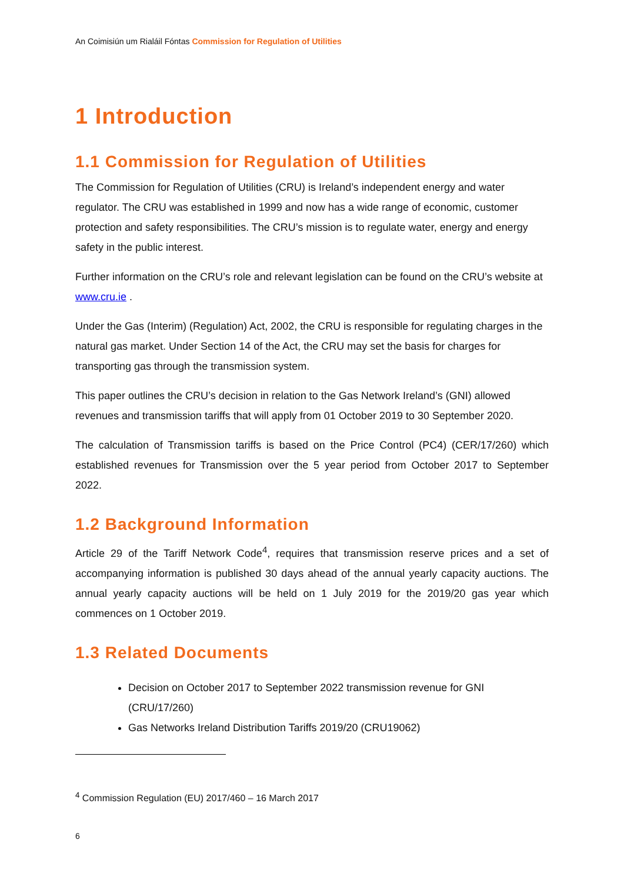An Coimisiún um Rialáil Fóntas Commission for Regulation of Utilities
1 Introduction
1.1 Commission for Regulation of Utilities
The Commission for Regulation of Utilities (CRU) is Ireland’s independent energy and water regulator. The CRU was established in 1999 and now has a wide range of economic, customer protection and safety responsibilities. The CRU’s mission is to regulate water, energy and energy safety in the public interest.
Further information on the CRU’s role and relevant legislation can be found on the CRU’s website at www.cru.ie .
Under the Gas (Interim) (Regulation) Act, 2002, the CRU is responsible for regulating charges in the natural gas market. Under Section 14 of the Act, the CRU may set the basis for charges for transporting gas through the transmission system.
This paper outlines the CRU’s decision in relation to the Gas Network Ireland’s (GNI) allowed revenues and transmission tariffs that will apply from 01 October 2019 to 30 September 2020.
The calculation of Transmission tariffs is based on the Price Control (PC4) (CER/17/260) which established revenues for Transmission over the 5 year period from October 2017 to September 2022.
1.2 Background Information
Article 29 of the Tariff Network Code<sup>4</sup>, requires that transmission reserve prices and a set of accompanying information is published 30 days ahead of the annual yearly capacity auctions. The annual yearly capacity auctions will be held on 1 July 2019 for the 2019/20 gas year which commences on 1 October 2019.
1.3 Related Documents
Decision on October 2017 to September 2022 transmission revenue for GNI (CRU/17/260)
Gas Networks Ireland Distribution Tariffs 2019/20 (CRU19062)
<sup>4</sup> Commission Regulation (EU) 2017/460 – 16 March 2017
6